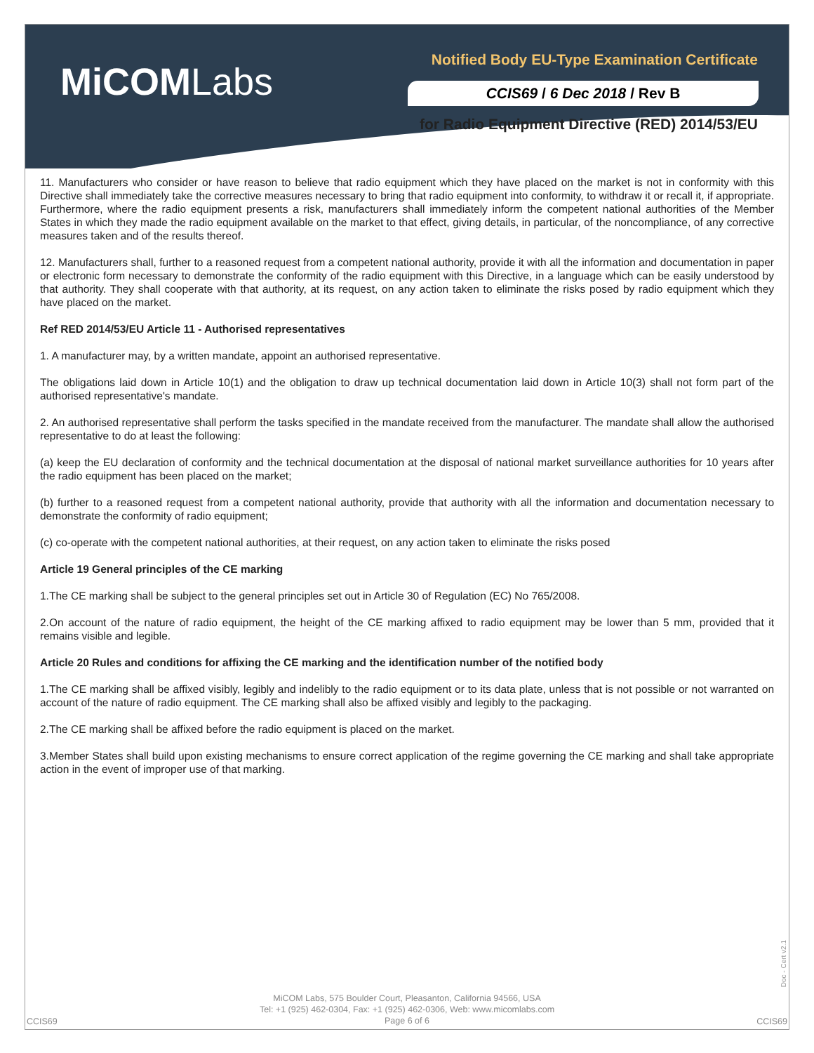MiCOMLabs
Notified Body EU-Type Examination Certificate
CCIS69 / 6 Dec 2018 / Rev B
for Radio Equipment Directive (RED) 2014/53/EU
11. Manufacturers who consider or have reason to believe that radio equipment which they have placed on the market is not in conformity with this Directive shall immediately take the corrective measures necessary to bring that radio equipment into conformity, to withdraw it or recall it, if appropriate. Furthermore, where the radio equipment presents a risk, manufacturers shall immediately inform the competent national authorities of the Member States in which they made the radio equipment available on the market to that effect, giving details, in particular, of the noncompliance, of any corrective measures taken and of the results thereof.
12. Manufacturers shall, further to a reasoned request from a competent national authority, provide it with all the information and documentation in paper or electronic form necessary to demonstrate the conformity of the radio equipment with this Directive, in a language which can be easily understood by that authority. They shall cooperate with that authority, at its request, on any action taken to eliminate the risks posed by radio equipment which they have placed on the market.
Ref RED 2014/53/EU Article 11 - Authorised representatives
1. A manufacturer may, by a written mandate, appoint an authorised representative.
The obligations laid down in Article 10(1) and the obligation to draw up technical documentation laid down in Article 10(3) shall not form part of the authorised representative's mandate.
2. An authorised representative shall perform the tasks specified in the mandate received from the manufacturer. The mandate shall allow the authorised representative to do at least the following:
(a) keep the EU declaration of conformity and the technical documentation at the disposal of national market surveillance authorities for 10 years after the radio equipment has been placed on the market;
(b) further to a reasoned request from a competent national authority, provide that authority with all the information and documentation necessary to demonstrate the conformity of radio equipment;
(c) co-operate with the competent national authorities, at their request, on any action taken to eliminate the risks posed
Article 19 General principles of the CE marking
1.The CE marking shall be subject to the general principles set out in Article 30 of Regulation (EC) No 765/2008.
2.On account of the nature of radio equipment, the height of the CE marking affixed to radio equipment may be lower than 5 mm, provided that it remains visible and legible.
Article 20 Rules and conditions for affixing the CE marking and the identification number of the notified body
1.The CE marking shall be affixed visibly, legibly and indelibly to the radio equipment or to its data plate, unless that is not possible or not warranted on account of the nature of radio equipment. The CE marking shall also be affixed visibly and legibly to the packaging.
2.The CE marking shall be affixed before the radio equipment is placed on the market.
3.Member States shall build upon existing mechanisms to ensure correct application of the regime governing the CE marking and shall take appropriate action in the event of improper use of that marking.
Doc - Cert v2.1
MiCOM Labs, 575 Boulder Court, Pleasanton, California 94566, USA
Tel: +1 (925) 462-0304, Fax: +1 (925) 462-0306, Web: www.micomlabs.com
Page 6 of 6
CCIS69 CCIS69